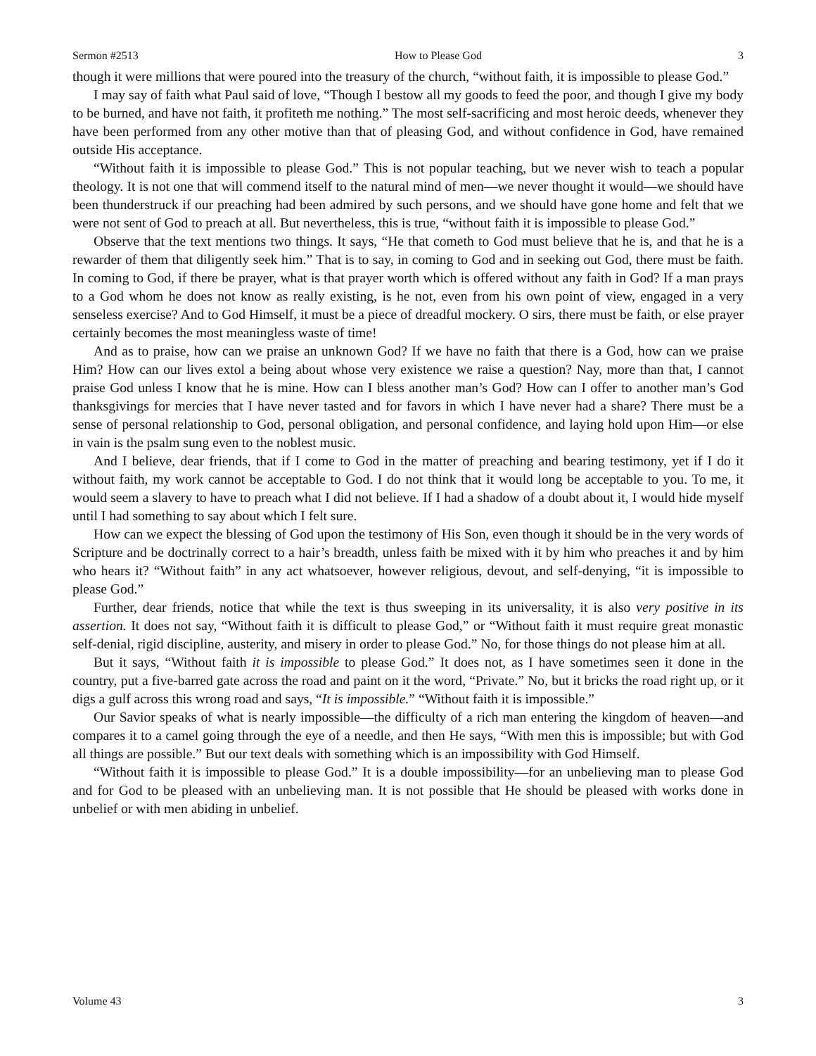Sermon #2513 How to Please God 3
though it were millions that were poured into the treasury of the church, “without faith, it is impossible to please God.”
I may say of faith what Paul said of love, “Though I bestow all my goods to feed the poor, and though I give my body to be burned, and have not faith, it profiteth me nothing.” The most self-sacrificing and most heroic deeds, whenever they have been performed from any other motive than that of pleasing God, and without confidence in God, have remained outside His acceptance.
“Without faith it is impossible to please God.” This is not popular teaching, but we never wish to teach a popular theology. It is not one that will commend itself to the natural mind of men—we never thought it would—we should have been thunderstruck if our preaching had been admired by such persons, and we should have gone home and felt that we were not sent of God to preach at all. But nevertheless, this is true, “without faith it is impossible to please God.”
Observe that the text mentions two things. It says, “He that cometh to God must believe that he is, and that he is a rewarder of them that diligently seek him.” That is to say, in coming to God and in seeking out God, there must be faith. In coming to God, if there be prayer, what is that prayer worth which is offered without any faith in God? If a man prays to a God whom he does not know as really existing, is he not, even from his own point of view, engaged in a very senseless exercise? And to God Himself, it must be a piece of dreadful mockery. O sirs, there must be faith, or else prayer certainly becomes the most meaningless waste of time!
And as to praise, how can we praise an unknown God? If we have no faith that there is a God, how can we praise Him? How can our lives extol a being about whose very existence we raise a question? Nay, more than that, I cannot praise God unless I know that he is mine. How can I bless another man’s God? How can I offer to another man’s God thanksgivings for mercies that I have never tasted and for favors in which I have never had a share? There must be a sense of personal relationship to God, personal obligation, and personal confidence, and laying hold upon Him—or else in vain is the psalm sung even to the noblest music.
And I believe, dear friends, that if I come to God in the matter of preaching and bearing testimony, yet if I do it without faith, my work cannot be acceptable to God. I do not think that it would long be acceptable to you. To me, it would seem a slavery to have to preach what I did not believe. If I had a shadow of a doubt about it, I would hide myself until I had something to say about which I felt sure.
How can we expect the blessing of God upon the testimony of His Son, even though it should be in the very words of Scripture and be doctrinally correct to a hair’s breadth, unless faith be mixed with it by him who preaches it and by him who hears it? “Without faith” in any act whatsoever, however religious, devout, and self-denying, “it is impossible to please God.”
Further, dear friends, notice that while the text is thus sweeping in its universality, it is also very positive in its assertion. It does not say, “Without faith it is difficult to please God,” or “Without faith it must require great monastic self-denial, rigid discipline, austerity, and misery in order to please God.” No, for those things do not please him at all.
But it says, “Without faith it is impossible to please God.” It does not, as I have sometimes seen it done in the country, put a five-barred gate across the road and paint on it the word, “Private.” No, but it bricks the road right up, or it digs a gulf across this wrong road and says, “It is impossible.” “Without faith it is impossible.”
Our Savior speaks of what is nearly impossible—the difficulty of a rich man entering the kingdom of heaven—and compares it to a camel going through the eye of a needle, and then He says, “With men this is impossible; but with God all things are possible.” But our text deals with something which is an impossibility with God Himself.
“Without faith it is impossible to please God.” It is a double impossibility—for an unbelieving man to please God and for God to be pleased with an unbelieving man. It is not possible that He should be pleased with works done in unbelief or with men abiding in unbelief.
Volume 43 3